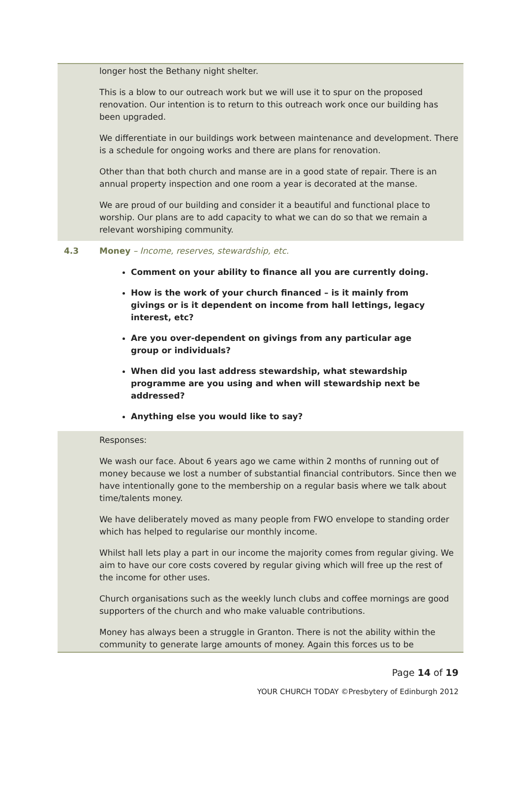longer host the Bethany night shelter.
This is a blow to our outreach work but we will use it to spur on the proposed renovation. Our intention is to return to this outreach work once our building has been upgraded.
We differentiate in our buildings work between maintenance and development. There is a schedule for ongoing works and there are plans for renovation.
Other than that both church and manse are in a good state of repair. There is an annual property inspection and one room a year is decorated at the manse.
We are proud of our building and consider it a beautiful and functional place to worship. Our plans are to add capacity to what we can do so that we remain a relevant worshiping community.
4.3 Money – Income, reserves, stewardship, etc.
Comment on your ability to finance all you are currently doing.
How is the work of your church financed – is it mainly from givings or is it dependent on income from hall lettings, legacy interest, etc?
Are you over-dependent on givings from any particular age group or individuals?
When did you last address stewardship, what stewardship programme are you using and when will stewardship next be addressed?
Anything else you would like to say?
Responses:
We wash our face. About 6 years ago we came within 2 months of running out of money because we lost a number of substantial financial contributors. Since then we have intentionally gone to the membership on a regular basis where we talk about time/talents money.
We have deliberately moved as many people from FWO envelope to standing order which has helped to regularise our monthly income.
Whilst hall lets play a part in our income the majority comes from regular giving. We aim to have our core costs covered by regular giving which will free up the rest of the income for other uses.
Church organisations such as the weekly lunch clubs and coffee mornings are good supporters of the church and who make valuable contributions.
Money has always been a struggle in Granton. There is not the ability within the community to generate large amounts of money. Again this forces us to be
Page 14 of 19
YOUR CHURCH TODAY ©Presbytery of Edinburgh 2012